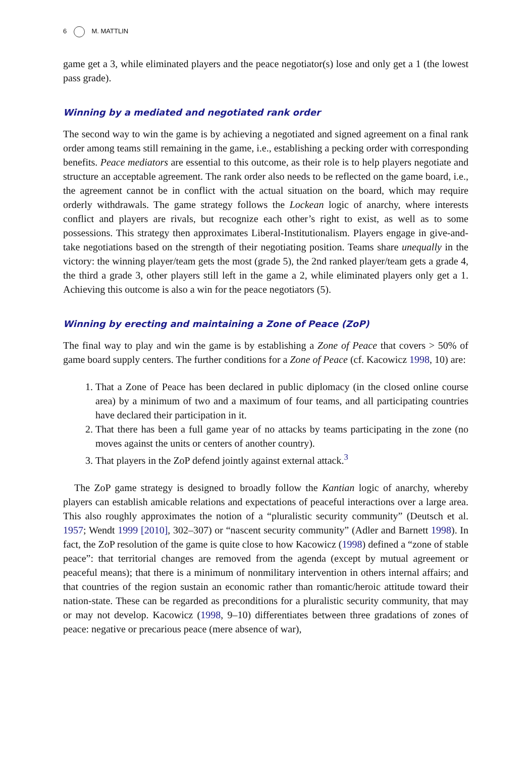6 M. MATTLIN
game get a 3, while eliminated players and the peace negotiator(s) lose and only get a 1 (the lowest pass grade).
Winning by a mediated and negotiated rank order
The second way to win the game is by achieving a negotiated and signed agreement on a final rank order among teams still remaining in the game, i.e., establishing a pecking order with corresponding benefits. Peace mediators are essential to this outcome, as their role is to help players negotiate and structure an acceptable agreement. The rank order also needs to be reflected on the game board, i.e., the agreement cannot be in conflict with the actual situation on the board, which may require orderly withdrawals. The game strategy follows the Lockean logic of anarchy, where interests conflict and players are rivals, but recognize each other’s right to exist, as well as to some possessions. This strategy then approximates Liberal-Institutionalism. Players engage in give-and-take negotiations based on the strength of their negotiating position. Teams share unequally in the victory: the winning player/team gets the most (grade 5), the 2nd ranked player/team gets a grade 4, the third a grade 3, other players still left in the game a 2, while eliminated players only get a 1. Achieving this outcome is also a win for the peace negotiators (5).
Winning by erecting and maintaining a Zone of Peace (ZoP)
The final way to play and win the game is by establishing a Zone of Peace that covers > 50% of game board supply centers. The further conditions for a Zone of Peace (cf. Kacowicz 1998, 10) are:
1. That a Zone of Peace has been declared in public diplomacy (in the closed online course area) by a minimum of two and a maximum of four teams, and all participating countries have declared their participation in it.
2. That there has been a full game year of no attacks by teams participating in the zone (no moves against the units or centers of another country).
3. That players in the ZoP defend jointly against external attack.<sup>3</sup>
The ZoP game strategy is designed to broadly follow the Kantian logic of anarchy, whereby players can establish amicable relations and expectations of peaceful interactions over a large area. This also roughly approximates the notion of a “pluralistic security community” (Deutsch et al. 1957; Wendt 1999 [2010], 302–307) or “nascent security community” (Adler and Barnett 1998). In fact, the ZoP resolution of the game is quite close to how Kacowicz (1998) defined a “zone of stable peace”: that territorial changes are removed from the agenda (except by mutual agreement or peaceful means); that there is a minimum of nonmilitary intervention in others internal affairs; and that countries of the region sustain an economic rather than romantic/heroic attitude toward their nation-state. These can be regarded as preconditions for a pluralistic security community, that may or may not develop. Kacowicz (1998, 9–10) differentiates between three gradations of zones of peace: negative or precarious peace (mere absence of war),